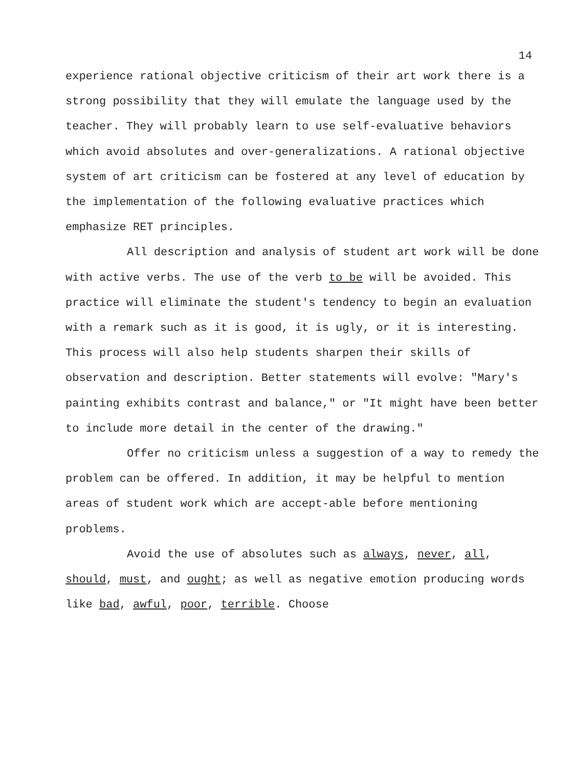14
experience rational objective criticism of their art work there is a strong possibility that they will emulate the language used by the teacher. They will probably learn to use self-evaluative behaviors which avoid absolutes and over-generalizations. A rational objective system of art criticism can be fostered at any level of education by the implementation of the following evaluative practices which emphasize RET principles.
All description and analysis of student art work will be done with active verbs. The use of the verb to be will be avoided. This practice will eliminate the student's tendency to begin an evaluation with a remark such as it is good, it is ugly, or it is interesting. This process will also help students sharpen their skills of observation and description. Better statements will evolve: "Mary's painting exhibits contrast and balance," or "It might have been better to include more detail in the center of the drawing."
Offer no criticism unless a suggestion of a way to remedy the problem can be offered. In addition, it may be helpful to mention areas of student work which are accept-able before mentioning problems.
Avoid the use of absolutes such as always, never, all, should, must, and ought; as well as negative emotion producing words like bad, awful, poor, terrible. Choose